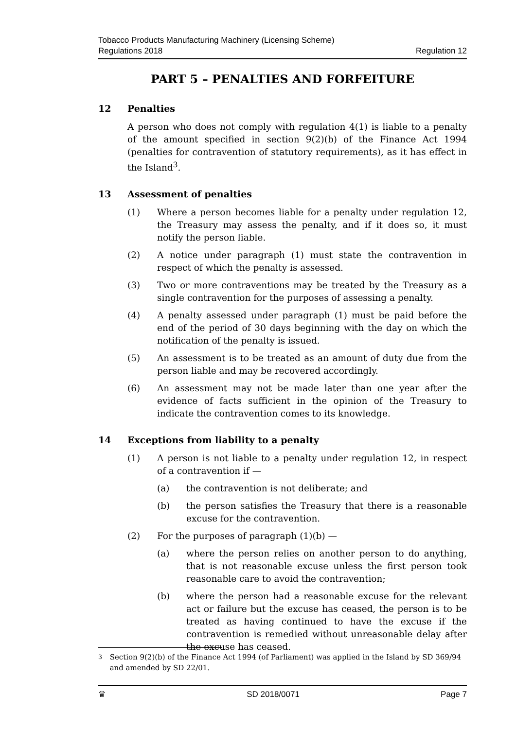Tobacco Products Manufacturing Machinery (Licensing Scheme)
Regulations 2018
Regulation 12
PART 5 – PENALTIES AND FORFEITURE
12 Penalties
A person who does not comply with regulation 4(1) is liable to a penalty of the amount specified in section 9(2)(b) of the Finance Act 1994 (penalties for contravention of statutory requirements), as it has effect in the Island<sup>3</sup>.
13 Assessment of penalties
(1) Where a person becomes liable for a penalty under regulation 12, the Treasury may assess the penalty, and if it does so, it must notify the person liable.
(2) A notice under paragraph (1) must state the contravention in respect of which the penalty is assessed.
(3) Two or more contraventions may be treated by the Treasury as a single contravention for the purposes of assessing a penalty.
(4) A penalty assessed under paragraph (1) must be paid before the end of the period of 30 days beginning with the day on which the notification of the penalty is issued.
(5) An assessment is to be treated as an amount of duty due from the person liable and may be recovered accordingly.
(6) An assessment may not be made later than one year after the evidence of facts sufficient in the opinion of the Treasury to indicate the contravention comes to its knowledge.
14 Exceptions from liability to a penalty
(1) A person is not liable to a penalty under regulation 12, in respect of a contravention if —
(a) the contravention is not deliberate; and
(b) the person satisfies the Treasury that there is a reasonable excuse for the contravention.
(2) For the purposes of paragraph (1)(b) —
(a) where the person relies on another person to do anything, that is not reasonable excuse unless the first person took reasonable care to avoid the contravention;
(b) where the person had a reasonable excuse for the relevant act or failure but the excuse has ceased, the person is to be treated as having continued to have the excuse if the contravention is remedied without unreasonable delay after the excuse has ceased.
<sup>3</sup> Section 9(2)(b) of the Finance Act 1994 (of Parliament) was applied in the Island by SD 369/94 and amended by SD 22/01.
♛ SD 2018/0071 Page 7